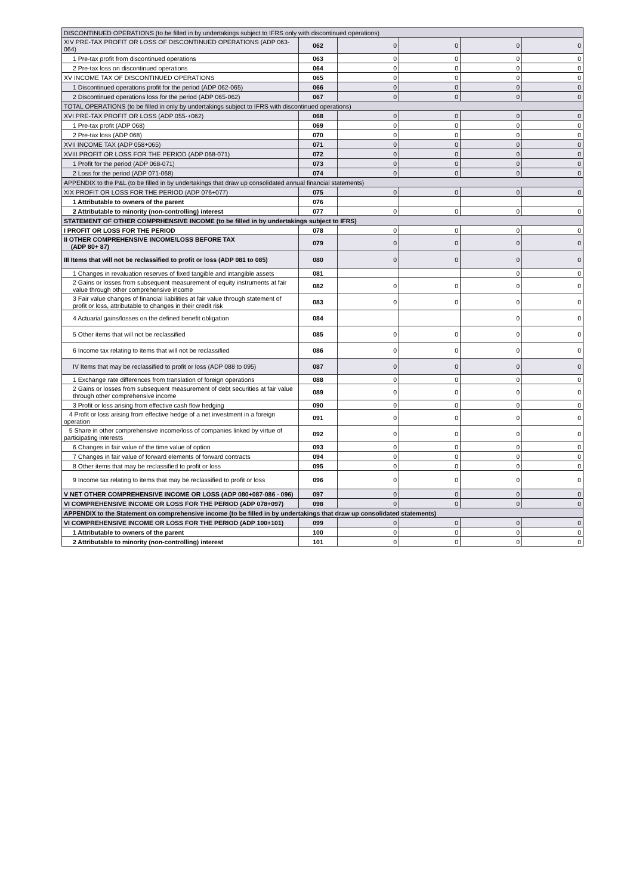| DISCONTINUED OPERATIONS (to be filled in by undertakings subject to IFRS only with discontinued operations) | | | | | |
| XIV PRE-TAX PROFIT OR LOSS OF DISCONTINUED OPERATIONS (ADP 063-064) | 062 | 0 | 0 | 0 | 0 |
| 1 Pre-tax profit from discontinued operations | 063 | 0 | 0 | 0 | 0 |
| 2 Pre-tax loss on discontinued operations | 064 | 0 | 0 | 0 | 0 |
| XV INCOME TAX OF DISCONTINUED OPERATIONS | 065 | 0 | 0 | 0 | 0 |
| 1 Discontinued operations profit for the period (ADP 062-065) | 066 | 0 | 0 | 0 | 0 |
| 2 Discontinued operations loss for the period (ADP 065-062) | 067 | 0 | 0 | 0 | 0 |
| TOTAL OPERATIONS (to be filled in only by undertakings subject to IFRS with discontinued operations) | | | | | |
| XVI PRE-TAX PROFIT OR LOSS (ADP 055-+062) | 068 | 0 | 0 | 0 | 0 |
| 1 Pre-tax profit (ADP 068) | 069 | 0 | 0 | 0 | 0 |
| 2 Pre-tax loss (ADP 068) | 070 | 0 | 0 | 0 | 0 |
| XVII INCOME TAX (ADP 058+065) | 071 | 0 | 0 | 0 | 0 |
| XVIII PROFIT OR LOSS FOR THE PERIOD (ADP 068-071) | 072 | 0 | 0 | 0 | 0 |
| 1 Profit for the period (ADP 068-071) | 073 | 0 | 0 | 0 | 0 |
| 2 Loss for the period (ADP 071-068) | 074 | 0 | 0 | 0 | 0 |
| APPENDIX to the P&L (to be filled in by undertakings that draw up consolidated annual financial statements) | | | | | |
| XIX PROFIT OR LOSS FOR THE PERIOD (ADP 076+077) | 075 | 0 | 0 | 0 | 0 |
| 1 Attributable to owners of the parent | 076 | | | | |
| 2 Attributable to minority (non-controlling) interest | 077 | 0 | 0 | 0 | 0 |
| STATEMENT OF OTHER COMPRHENSIVE INCOME (to be filled in by undertakings subject to IFRS) | | | | | |
| I PROFIT OR LOSS FOR THE PERIOD | 078 | 0 | 0 | 0 | 0 |
| II OTHER COMPREHENSIVE INCOME/LOSS BEFORE TAX (ADP 80+ 87) | 079 | 0 | 0 | 0 | 0 |
| III Items that will not be reclassified to profit or loss (ADP 081 to 085) | 080 | 0 | 0 | 0 | 0 |
| 1 Changes in revaluation reserves of fixed tangible and intangible assets | 081 | | | 0 | 0 |
| 2 Gains or losses from subsequent measurement of equity instruments at fair value through other comprehensive income | 082 | 0 | 0 | 0 | 0 |
| 3 Fair value changes of financial liabilities at fair value through statement of profit or loss, attributable to changes in their credit risk | 083 | 0 | 0 | 0 | 0 |
| 4 Actuarial gains/losses on the defined benefit obligation | 084 | | | 0 | 0 |
| 5 Other items that will not be reclassified | 085 | 0 | 0 | 0 | 0 |
| 6 Income tax relating to items that will not be reclassified | 086 | 0 | 0 | 0 | 0 |
| IV Items that may be reclassified to profit or loss (ADP 088 to 095) | 087 | 0 | 0 | 0 | 0 |
| 1 Exchange rate differences from translation of foreign operations | 088 | 0 | 0 | 0 | 0 |
| 2 Gains or losses from subsequent measurement of debt securities at fair value through other comprehensive income | 089 | 0 | 0 | 0 | 0 |
| 3 Profit or loss arising from effective cash flow hedging | 090 | 0 | 0 | 0 | 0 |
| 4 Profit or loss arising from effective hedge of a net investment in a foreign operation | 091 | 0 | 0 | 0 | 0 |
| 5 Share in other comprehensive income/loss of companies linked by virtue of participating interests | 092 | 0 | 0 | 0 | 0 |
| 6 Changes in fair value of the time value of option | 093 | 0 | 0 | 0 | 0 |
| 7 Changes in fair value of forward elements of forward contracts | 094 | 0 | 0 | 0 | 0 |
| 8 Other items that may be reclassified to profit or loss | 095 | 0 | 0 | 0 | 0 |
| 9 Income tax relating to items that may be reclassified to profit or loss | 096 | 0 | 0 | 0 | 0 |
| V NET OTHER COMPREHENSIVE INCOME OR LOSS (ADP 080+087-086 - 096) | 097 | 0 | 0 | 0 | 0 |
| VI COMPREHENSIVE INCOME OR LOSS FOR THE PERIOD (ADP 078+097) | 098 | 0 | 0 | 0 | 0 |
| APPENDIX to the Statement on comprehensive income (to be filled in by undertakings that draw up consolidated statements) | | | | | |
| VI COMPREHENSIVE INCOME OR LOSS FOR THE PERIOD (ADP 100+101) | 099 | 0 | 0 | 0 | 0 |
| 1 Attributable to owners of the parent | 100 | 0 | 0 | 0 | 0 |
| 2 Attributable to minority (non-controlling) interest | 101 | 0 | 0 | 0 | 0 |